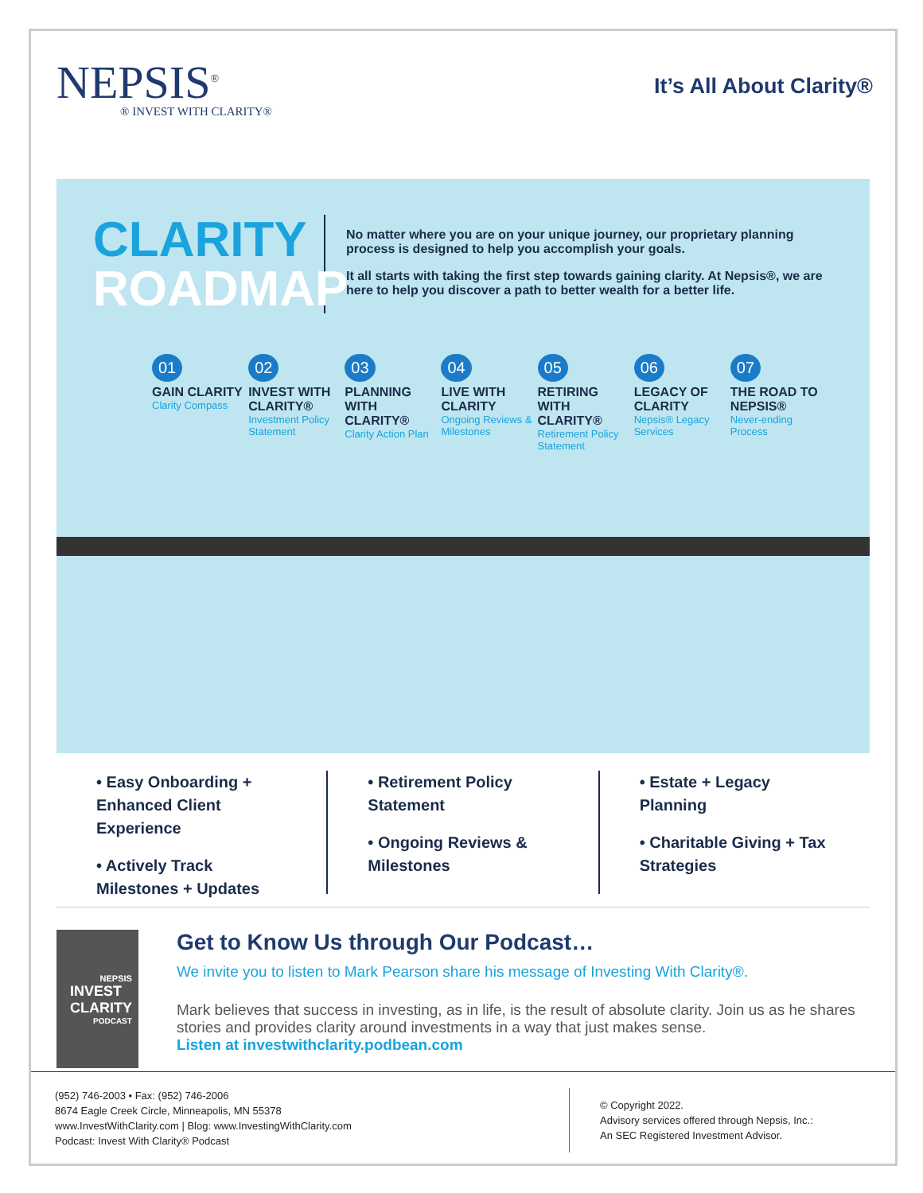NEPSIS<sup>®</sup>
® INVEST WITH CLARITY®
It’s All About Clarity®
CLARITY
ROADMAP
No matter where you are on your unique journey, our proprietary planning process is designed to help you accomplish your goals.
It all starts with taking the first step towards gaining clarity. At Nepsis®, we are here to help you discover a path to better wealth for a better life.
01
GAIN CLARITY
Clarity Compass
02
INVEST WITH CLARITY®
Investment Policy Statement
03
PLANNING WITH CLARITY®
Clarity Action Plan
04
LIVE WITH CLARITY
Ongoing Reviews & Milestones
05
RETIRING WITH CLARITY®
Retirement Policy Statement
06
LEGACY OF CLARITY
Nepsis® Legacy Services
07
THE ROAD TO NEPSIS®
Never-ending Process
• Easy Onboarding + Enhanced Client Experience
• Actively Track Milestones + Updates
• Retirement Policy Statement
• Ongoing Reviews & Milestones
• Estate + Legacy Planning
• Charitable Giving + Tax Strategies
NEPSIS
INVEST
CLARITY
PODCAST
Get to Know Us through Our Podcast…
We invite you to listen to Mark Pearson share his message of Investing With Clarity®.
Mark believes that success in investing, as in life, is the result of absolute clarity. Join us as he shares stories and provides clarity around investments in a way that just makes sense.
Listen at investwithclarity.podbean.com
(952) 746-2003 • Fax: (952) 746-2006
8674 Eagle Creek Circle, Minneapolis, MN 55378
www.InvestWithClarity.com | Blog: www.InvestingWithClarity.com
Podcast: Invest With Clarity® Podcast
© Copyright 2022.
Advisory services offered through Nepsis, Inc.:
An SEC Registered Investment Advisor.